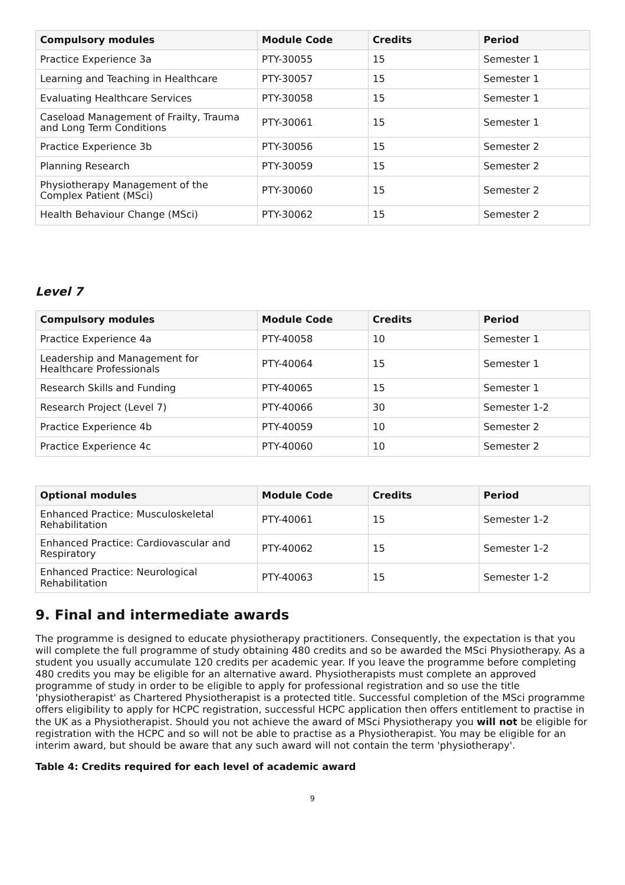| Compulsory modules | Module Code | Credits | Period |
| --- | --- | --- | --- |
| Practice Experience 3a | PTY-30055 | 15 | Semester 1 |
| Learning and Teaching in Healthcare | PTY-30057 | 15 | Semester 1 |
| Evaluating Healthcare Services | PTY-30058 | 15 | Semester 1 |
| Caseload Management of Frailty, Trauma and Long Term Conditions | PTY-30061 | 15 | Semester 1 |
| Practice Experience 3b | PTY-30056 | 15 | Semester 2 |
| Planning Research | PTY-30059 | 15 | Semester 2 |
| Physiotherapy Management of the Complex Patient (MSci) | PTY-30060 | 15 | Semester 2 |
| Health Behaviour Change (MSci) | PTY-30062 | 15 | Semester 2 |
Level 7
| Compulsory modules | Module Code | Credits | Period |
| --- | --- | --- | --- |
| Practice Experience 4a | PTY-40058 | 10 | Semester 1 |
| Leadership and Management for Healthcare Professionals | PTY-40064 | 15 | Semester 1 |
| Research Skills and Funding | PTY-40065 | 15 | Semester 1 |
| Research Project (Level 7) | PTY-40066 | 30 | Semester 1-2 |
| Practice Experience 4b | PTY-40059 | 10 | Semester 2 |
| Practice Experience 4c | PTY-40060 | 10 | Semester 2 |
| Optional modules | Module Code | Credits | Period |
| --- | --- | --- | --- |
| Enhanced Practice: Musculoskeletal Rehabilitation | PTY-40061 | 15 | Semester 1-2 |
| Enhanced Practice: Cardiovascular and Respiratory | PTY-40062 | 15 | Semester 1-2 |
| Enhanced Practice: Neurological Rehabilitation | PTY-40063 | 15 | Semester 1-2 |
9. Final and intermediate awards
The programme is designed to educate physiotherapy practitioners. Consequently, the expectation is that you will complete the full programme of study obtaining 480 credits and so be awarded the MSci Physiotherapy. As a student you usually accumulate 120 credits per academic year. If you leave the programme before completing 480 credits you may be eligible for an alternative award. Physiotherapists must complete an approved programme of study in order to be eligible to apply for professional registration and so use the title 'physiotherapist' as Chartered Physiotherapist is a protected title. Successful completion of the MSci programme offers eligibility to apply for HCPC registration, successful HCPC application then offers entitlement to practise in the UK as a Physiotherapist. Should you not achieve the award of MSci Physiotherapy you will not be eligible for registration with the HCPC and so will not be able to practise as a Physiotherapist. You may be eligible for an interim award, but should be aware that any such award will not contain the term 'physiotherapy'.
Table 4: Credits required for each level of academic award
9